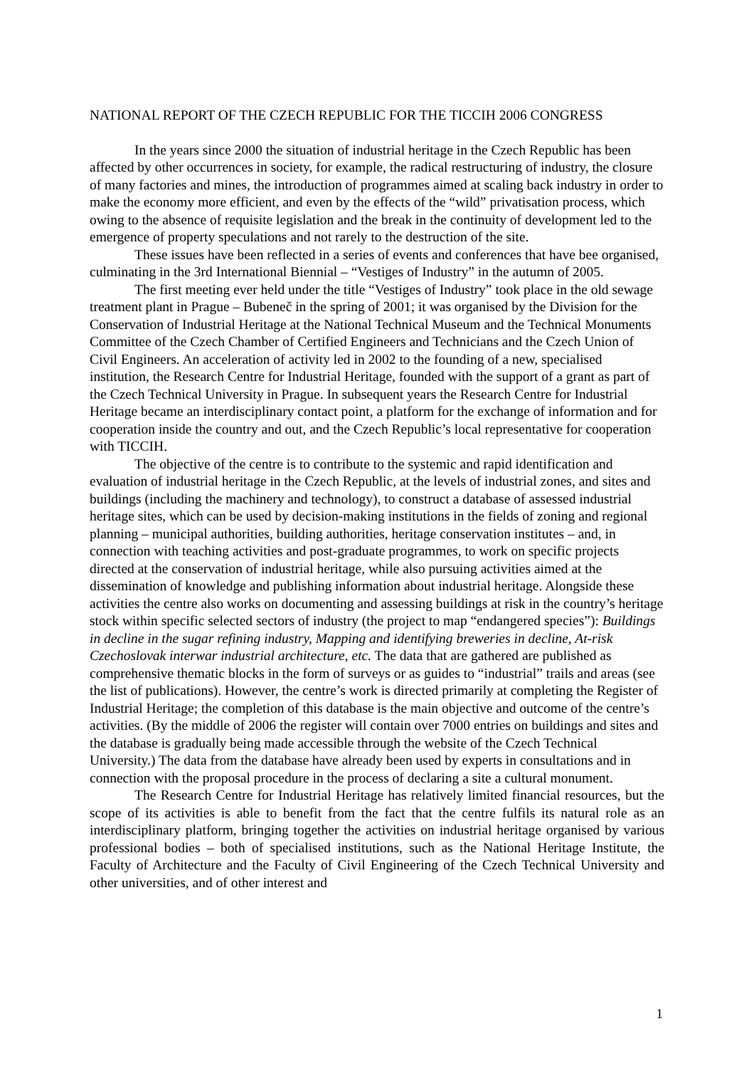NATIONAL REPORT OF THE CZECH REPUBLIC FOR THE TICCIH 2006 CONGRESS
In the years since 2000 the situation of industrial heritage in the Czech Republic has been affected by other occurrences in society, for example, the radical restructuring of industry, the closure of many factories and mines, the introduction of programmes aimed at scaling back industry in order to make the economy more efficient, and even by the effects of the “wild” privatisation process, which owing to the absence of requisite legislation and the break in the continuity of development led to the emergence of property speculations and not rarely to the destruction of the site.
These issues have been reflected in a series of events and conferences that have bee organised, culminating in the 3rd International Biennial – “Vestiges of Industry” in the autumn of 2005.
The first meeting ever held under the title “Vestiges of Industry” took place in the old sewage treatment plant in Prague – Bubeneč in the spring of 2001; it was organised by the Division for the Conservation of Industrial Heritage at the National Technical Museum and the Technical Monuments Committee of the Czech Chamber of Certified Engineers and Technicians and the Czech Union of Civil Engineers. An acceleration of activity led in 2002 to the founding of a new, specialised institution, the Research Centre for Industrial Heritage, founded with the support of a grant as part of the Czech Technical University in Prague. In subsequent years the Research Centre for Industrial Heritage became an interdisciplinary contact point, a platform for the exchange of information and for cooperation inside the country and out, and the Czech Republic’s local representative for cooperation with TICCIH.
The objective of the centre is to contribute to the systemic and rapid identification and evaluation of industrial heritage in the Czech Republic, at the levels of industrial zones, and sites and buildings (including the machinery and technology), to construct a database of assessed industrial heritage sites, which can be used by decision-making institutions in the fields of zoning and regional planning – municipal authorities, building authorities, heritage conservation institutes – and, in connection with teaching activities and post-graduate programmes, to work on specific projects directed at the conservation of industrial heritage, while also pursuing activities aimed at the dissemination of knowledge and publishing information about industrial heritage. Alongside these activities the centre also works on documenting and assessing buildings at risk in the country’s heritage stock within specific selected sectors of industry (the project to map “endangered species”): Buildings in decline in the sugar refining industry, Mapping and identifying breweries in decline, At-risk Czechoslovak interwar industrial architecture, etc. The data that are gathered are published as comprehensive thematic blocks in the form of surveys or as guides to “industrial” trails and areas (see the list of publications). However, the centre’s work is directed primarily at completing the Register of Industrial Heritage; the completion of this database is the main objective and outcome of the centre’s activities. (By the middle of 2006 the register will contain over 7000 entries on buildings and sites and the database is gradually being made accessible through the website of the Czech Technical University.) The data from the database have already been used by experts in consultations and in connection with the proposal procedure in the process of declaring a site a cultural monument.
The Research Centre for Industrial Heritage has relatively limited financial resources, but the scope of its activities is able to benefit from the fact that the centre fulfils its natural role as an interdisciplinary platform, bringing together the activities on industrial heritage organised by various professional bodies – both of specialised institutions, such as the National Heritage Institute, the Faculty of Architecture and the Faculty of Civil Engineering of the Czech Technical University and other universities, and of other interest and
1